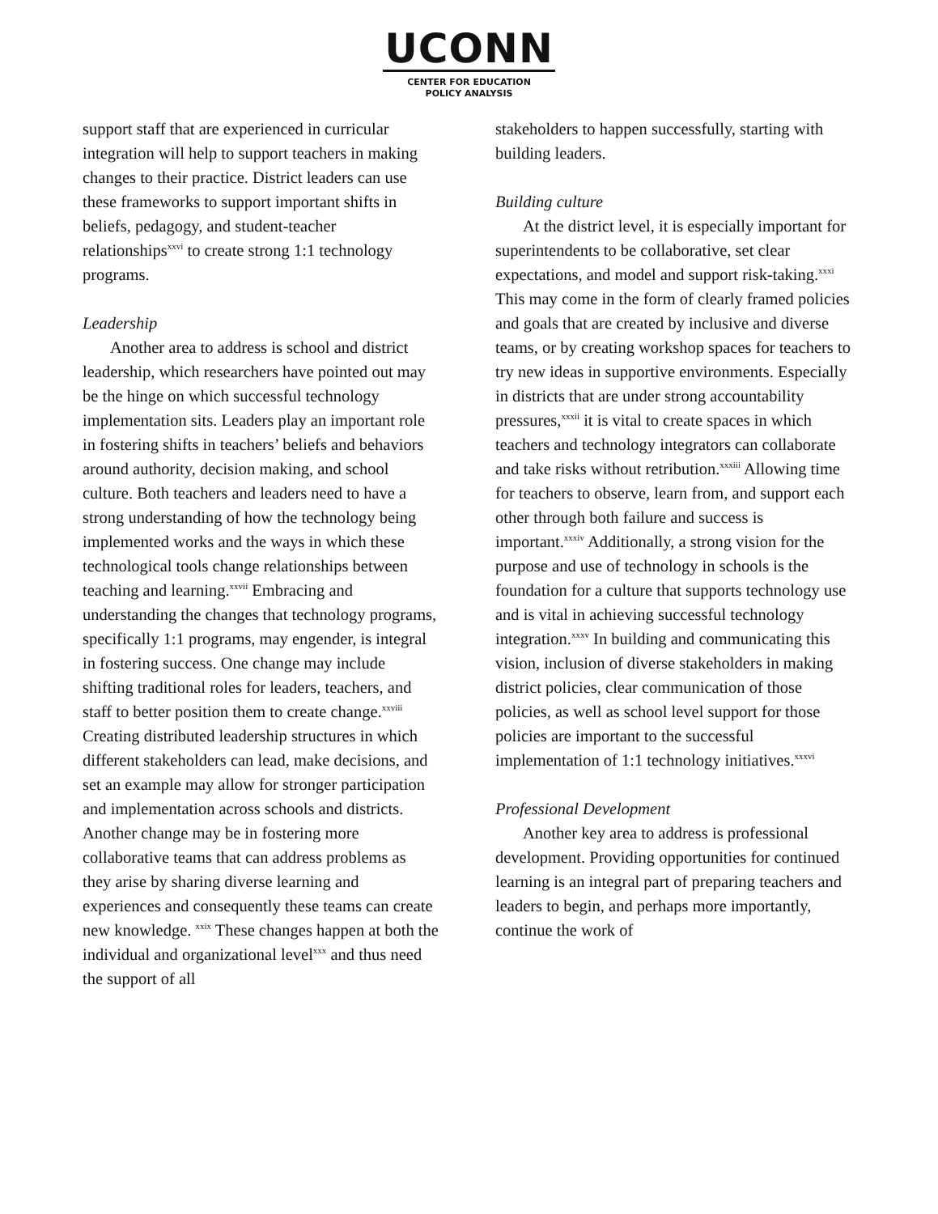UCONN
CENTER FOR EDUCATION
POLICY ANALYSIS
support staff that are experienced in curricular integration will help to support teachers in making changes to their practice. District leaders can use these frameworks to support important shifts in beliefs, pedagogy, and student-teacher relationships<sup>xxvi</sup> to create strong 1:1 technology programs.
Leadership
Another area to address is school and district leadership, which researchers have pointed out may be the hinge on which successful technology implementation sits. Leaders play an important role in fostering shifts in teachers’ beliefs and behaviors around authority, decision making, and school culture. Both teachers and leaders need to have a strong understanding of how the technology being implemented works and the ways in which these technological tools change relationships between teaching and learning.<sup>xxvii</sup> Embracing and understanding the changes that technology programs, specifically 1:1 programs, may engender, is integral in fostering success. One change may include shifting traditional roles for leaders, teachers, and staff to better position them to create change.<sup>xxviii</sup> Creating distributed leadership structures in which different stakeholders can lead, make decisions, and set an example may allow for stronger participation and implementation across schools and districts. Another change may be in fostering more collaborative teams that can address problems as they arise by sharing diverse learning and experiences and consequently these teams can create new knowledge. <sup>xxix</sup> These changes happen at both the individual and organizational level<sup>xxx</sup> and thus need the support of all
stakeholders to happen successfully, starting with building leaders.
Building culture
At the district level, it is especially important for superintendents to be collaborative, set clear expectations, and model and support risk-taking.<sup>xxxi</sup> This may come in the form of clearly framed policies and goals that are created by inclusive and diverse teams, or by creating workshop spaces for teachers to try new ideas in supportive environments. Especially in districts that are under strong accountability pressures,<sup>xxxii</sup> it is vital to create spaces in which teachers and technology integrators can collaborate and take risks without retribution.<sup>xxxiii</sup> Allowing time for teachers to observe, learn from, and support each other through both failure and success is important.<sup>xxxiv</sup> Additionally, a strong vision for the purpose and use of technology in schools is the foundation for a culture that supports technology use and is vital in achieving successful technology integration.<sup>xxxv</sup> In building and communicating this vision, inclusion of diverse stakeholders in making district policies, clear communication of those policies, as well as school level support for those policies are important to the successful implementation of 1:1 technology initiatives.<sup>xxxvi</sup>
Professional Development
Another key area to address is professional development. Providing opportunities for continued learning is an integral part of preparing teachers and leaders to begin, and perhaps more importantly, continue the work of